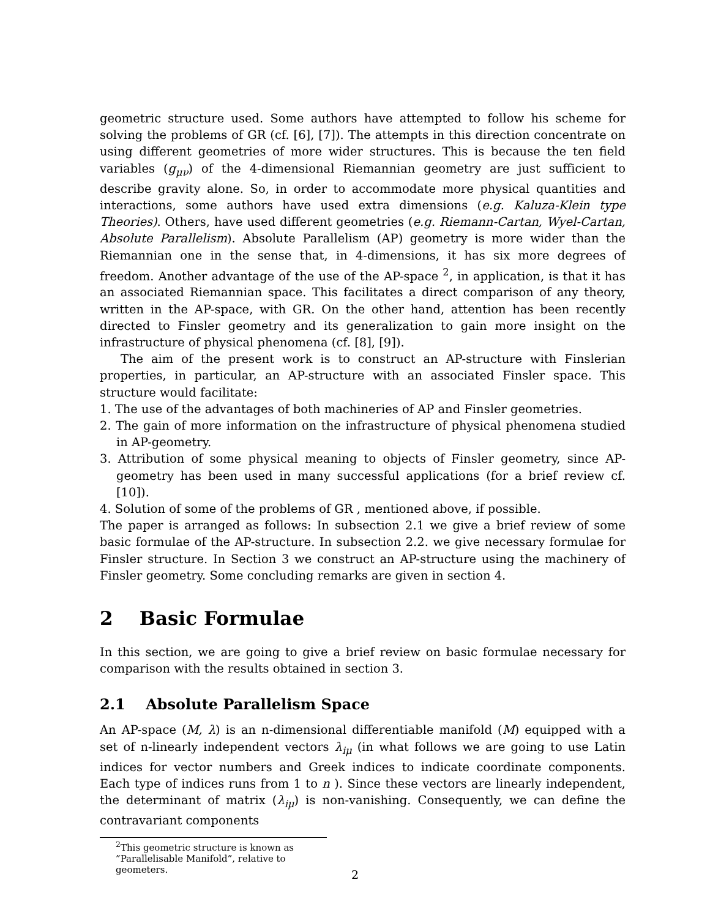geometric structure used. Some authors have attempted to follow his scheme for solving the problems of GR (cf. [6], [7]). The attempts in this direction concentrate on using different geometries of more wider structures. This is because the ten field variables (g<sub>μν</sub>) of the 4-dimensional Riemannian geometry are just sufficient to describe gravity alone. So, in order to accommodate more physical quantities and interactions, some authors have used extra dimensions (e.g. Kaluza-Klein type Theories). Others, have used different geometries (e.g. Riemann-Cartan, Wyel-Cartan, Absolute Parallelism). Absolute Parallelism (AP) geometry is more wider than the Riemannian one in the sense that, in 4-dimensions, it has six more degrees of freedom. Another advantage of the use of the AP-space <sup>2</sup>, in application, is that it has an associated Riemannian space. This facilitates a direct comparison of any theory, written in the AP-space, with GR. On the other hand, attention has been recently directed to Finsler geometry and its generalization to gain more insight on the infrastructure of physical phenomena (cf. [8], [9]).
The aim of the present work is to construct an AP-structure with Finslerian properties, in particular, an AP-structure with an associated Finsler space. This structure would facilitate:
1. The use of the advantages of both machineries of AP and Finsler geometries.
2. The gain of more information on the infrastructure of physical phenomena studied in AP-geometry.
3. Attribution of some physical meaning to objects of Finsler geometry, since AP-geometry has been used in many successful applications (for a brief review cf. [10]).
4. Solution of some of the problems of GR , mentioned above, if possible.
The paper is arranged as follows: In subsection 2.1 we give a brief review of some basic formulae of the AP-structure. In subsection 2.2. we give necessary formulae for Finsler structure. In Section 3 we construct an AP-structure using the machinery of Finsler geometry. Some concluding remarks are given in section 4.
2 Basic Formulae
In this section, we are going to give a brief review on basic formulae necessary for comparison with the results obtained in section 3.
2.1 Absolute Parallelism Space
An AP-space (M, λ) is an n-dimensional differentiable manifold (M) equipped with a set of n-linearly independent vectors λ<sub>i</sub><sub>μ</sub> (in what follows we are going to use Latin indices for vector numbers and Greek indices to indicate coordinate components. Each type of indices runs from 1 to n ). Since these vectors are linearly independent, the determinant of matrix (λ<sub>i</sub><sub>μ</sub>) is non-vanishing. Consequently, we can define the contravariant components
<sup>2</sup> This geometric structure is known as ”Parallelisable Manifold”, relative to geometers.
2